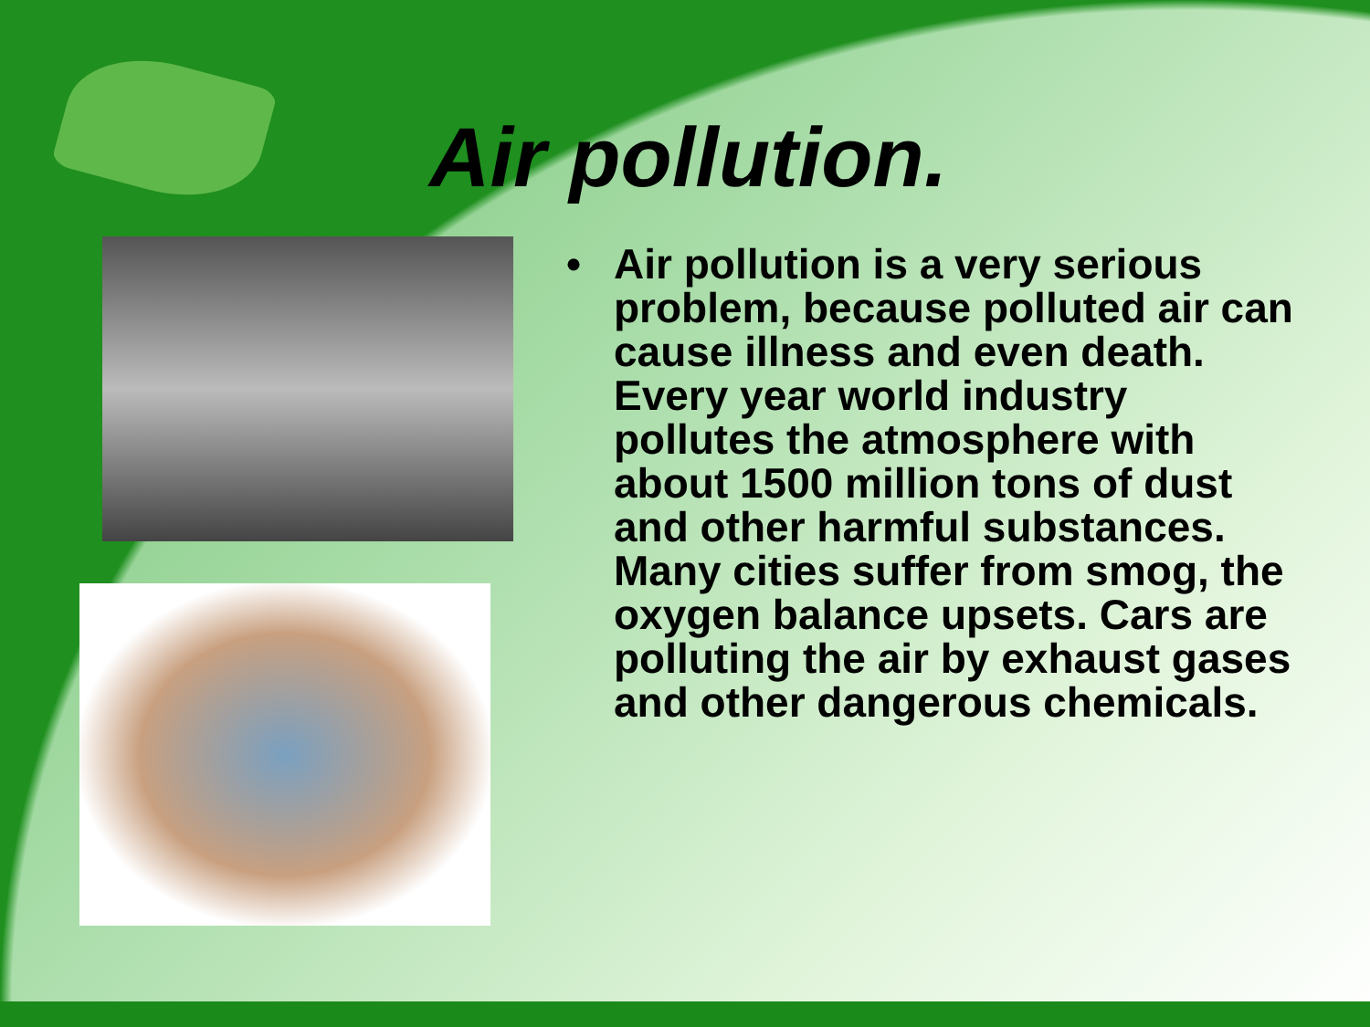Air pollution.
• Air pollution is a very serious problem, because polluted air can cause illness and even death. Every year world industry pollutes the atmosphere with about 1500 million tons of dust and other harmful substances. Many cities suffer from smog, the oxygen balance upsets. Cars are polluting the air by exhaust gases and other dangerous chemicals.